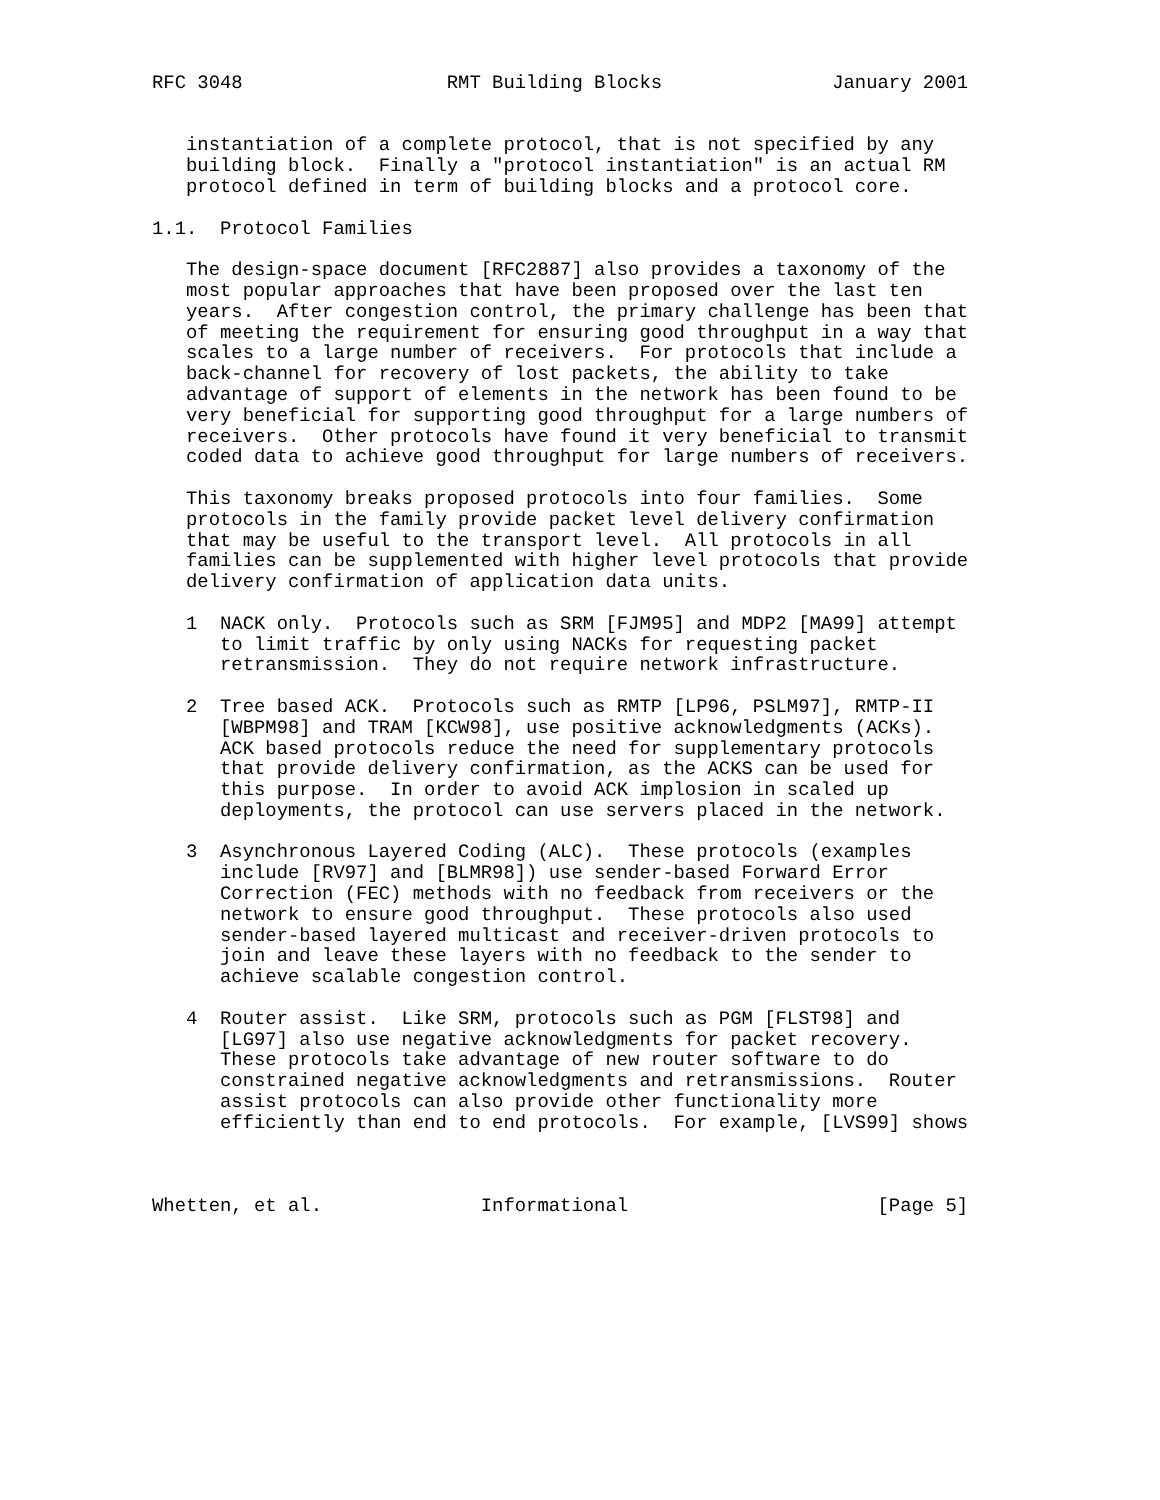RFC 3048                  RMT Building Blocks               January 2001


   instantiation of a complete protocol, that is not specified by any
   building block.  Finally a "protocol instantiation" is an actual RM
   protocol defined in term of building blocks and a protocol core.

1.1.  Protocol Families

   The design-space document [RFC2887] also provides a taxonomy of the
   most popular approaches that have been proposed over the last ten
   years.  After congestion control, the primary challenge has been that
   of meeting the requirement for ensuring good throughput in a way that
   scales to a large number of receivers.  For protocols that include a
   back-channel for recovery of lost packets, the ability to take
   advantage of support of elements in the network has been found to be
   very beneficial for supporting good throughput for a large numbers of
   receivers.  Other protocols have found it very beneficial to transmit
   coded data to achieve good throughput for large numbers of receivers.

   This taxonomy breaks proposed protocols into four families.  Some
   protocols in the family provide packet level delivery confirmation
   that may be useful to the transport level.  All protocols in all
   families can be supplemented with higher level protocols that provide
   delivery confirmation of application data units.

   1  NACK only.  Protocols such as SRM [FJM95] and MDP2 [MA99] attempt
      to limit traffic by only using NACKs for requesting packet
      retransmission.  They do not require network infrastructure.

   2  Tree based ACK.  Protocols such as RMTP [LP96, PSLM97], RMTP-II
      [WBPM98] and TRAM [KCW98], use positive acknowledgments (ACKs).
      ACK based protocols reduce the need for supplementary protocols
      that provide delivery confirmation, as the ACKS can be used for
      this purpose.  In order to avoid ACK implosion in scaled up
      deployments, the protocol can use servers placed in the network.

   3  Asynchronous Layered Coding (ALC).  These protocols (examples
      include [RV97] and [BLMR98]) use sender-based Forward Error
      Correction (FEC) methods with no feedback from receivers or the
      network to ensure good throughput.  These protocols also used
      sender-based layered multicast and receiver-driven protocols to
      join and leave these layers with no feedback to the sender to
      achieve scalable congestion control.

   4  Router assist.  Like SRM, protocols such as PGM [FLST98] and
      [LG97] also use negative acknowledgments for packet recovery.
      These protocols take advantage of new router software to do
      constrained negative acknowledgments and retransmissions.  Router
      assist protocols can also provide other functionality more
      efficiently than end to end protocols.  For example, [LVS99] shows



Whetten, et al.              Informational                      [Page 5]